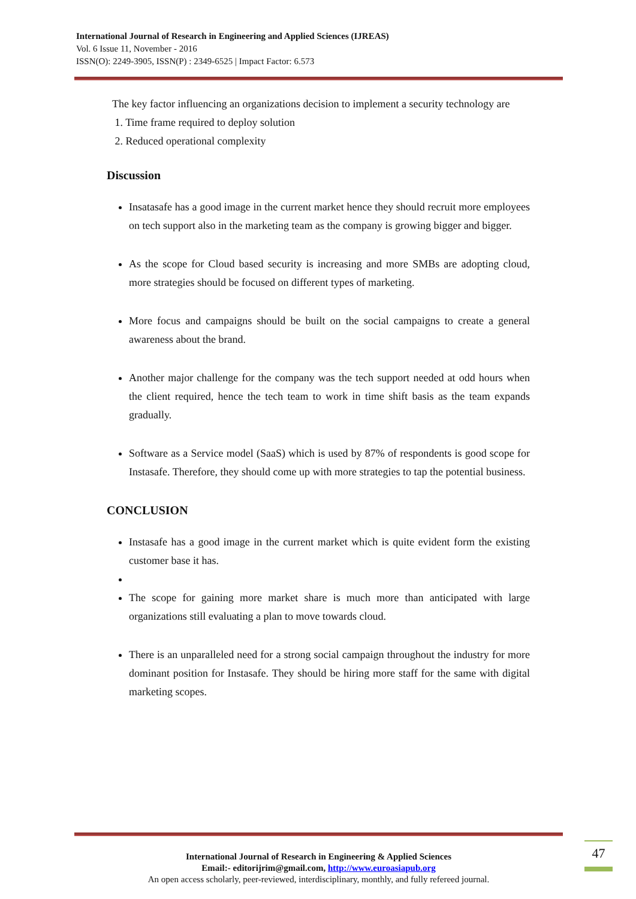International Journal of Research in Engineering and Applied Sciences (IJREAS)
Vol. 6 Issue 11, November - 2016
ISSN(O): 2249-3905, ISSN(P) : 2349-6525 | Impact Factor: 6.573
The key factor influencing an organizations decision to implement a security technology are
1. Time frame required to deploy solution
2. Reduced operational complexity
Discussion
Insatasafe has a good image in the current market hence they should recruit more employees on tech support also in the marketing team as the company is growing bigger and bigger.
As the scope for Cloud based security is increasing and more SMBs are adopting cloud, more strategies should be focused on different types of marketing.
More focus and campaigns should be built on the social campaigns to create a general awareness about the brand.
Another major challenge for the company was the tech support needed at odd hours when the client required, hence the tech team to work in time shift basis as the team expands gradually.
Software as a Service model (SaaS) which is used by 87% of respondents is good scope for Instasafe. Therefore, they should come up with more strategies to tap the potential business.
CONCLUSION
Instasafe has a good image in the current market which is quite evident form the existing customer base it has.
The scope for gaining more market share is much more than anticipated with large organizations still evaluating a plan to move towards cloud.
There is an unparalleled need for a strong social campaign throughout the industry for more dominant position for Instasafe. They should be hiring more staff for the same with digital marketing scopes.
International Journal of Research in Engineering & Applied Sciences
Email:- editorijrim@gmail.com, http://www.euroasiapub.org
An open access scholarly, peer-reviewed, interdisciplinary, monthly, and fully refereed journal.
47